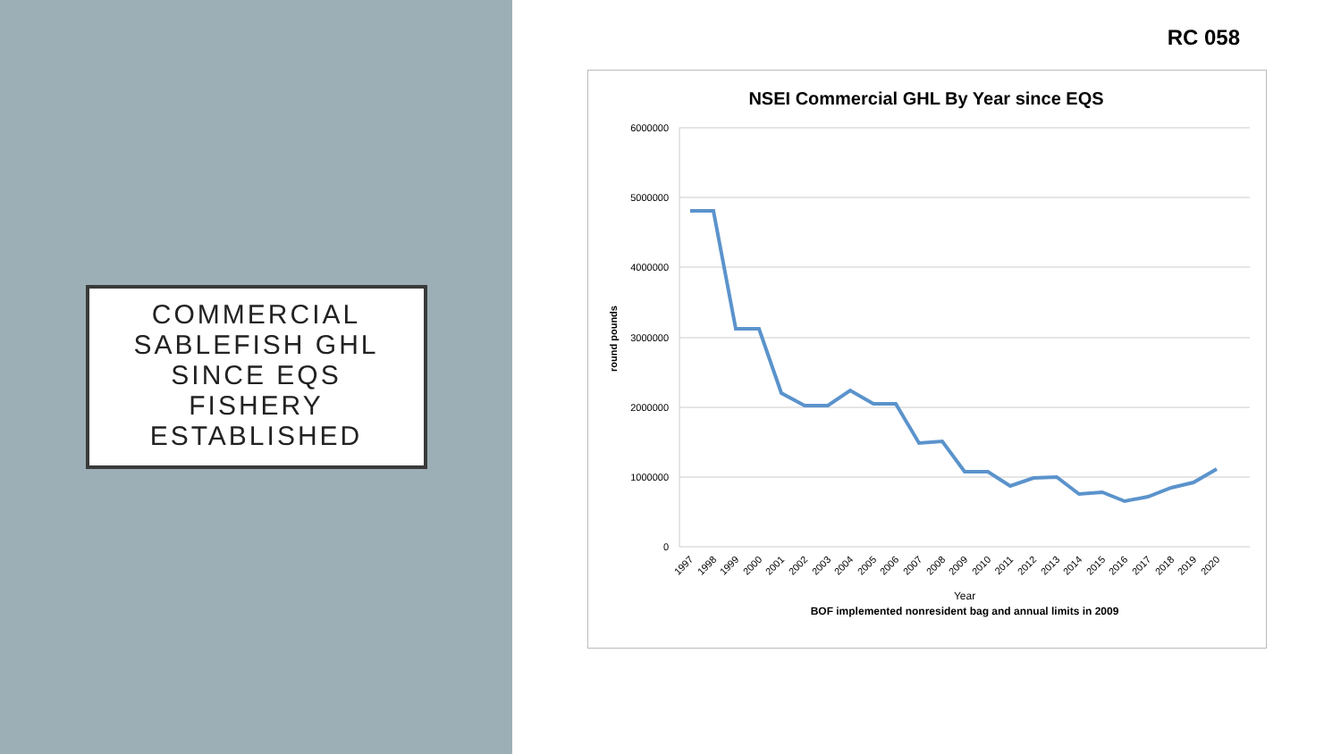COMMERCIAL
SABLEFISH GHL
SINCE EQS
FISHERY
ESTABLISHED
RC 058
NSEI Commercial GHL By Year since EQS
6000000
5000000
4000000
3000000
2000000
1000000
0
round pounds
1997
1998
1999
2000
2001
2002
2003
2004
2005
2006
2007
2008
2009
2010
2011
2012
2013
2014
2015
2016
2017
2018
2019
2020
Year
BOF implemented nonresident bag and annual limits in 2009